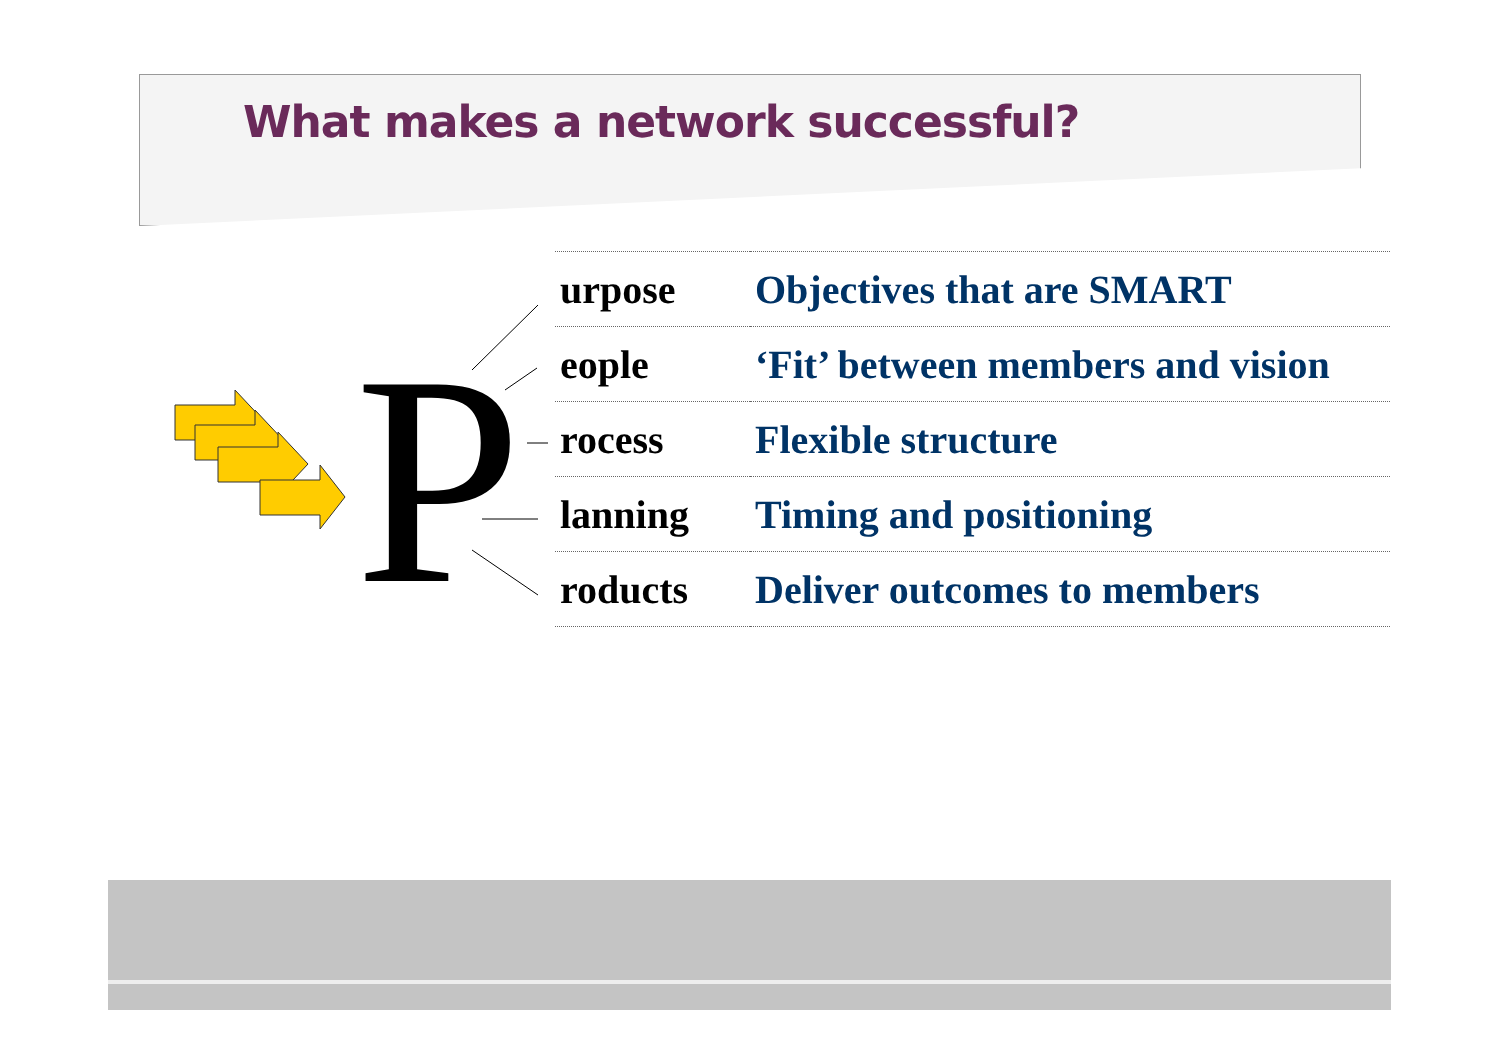What makes a network successful?
P
| urpose | Objectives that are SMART |
| eople | ‘Fit’ between members and vision |
| rocess | Flexible structure |
| lanning | Timing and positioning |
| roducts | Deliver outcomes to members |